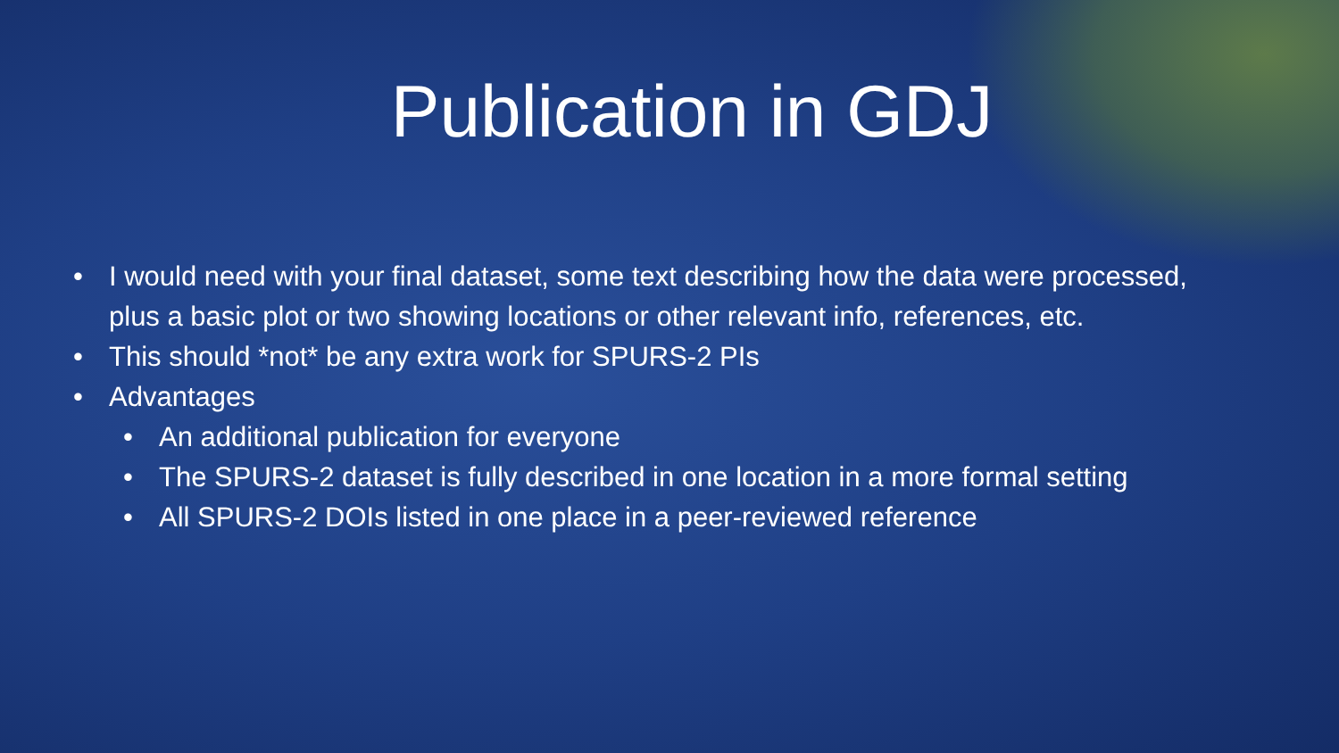Publication in GDJ
• I would need with your final dataset, some text describing how the data were processed, plus a basic plot or two showing locations or other relevant info, references, etc.
• This should *not* be any extra work for SPURS-2 PIs
• Advantages
• An additional publication for everyone
• The SPURS-2 dataset is fully described in one location in a more formal setting
• All SPURS-2 DOIs listed in one place in a peer-reviewed reference